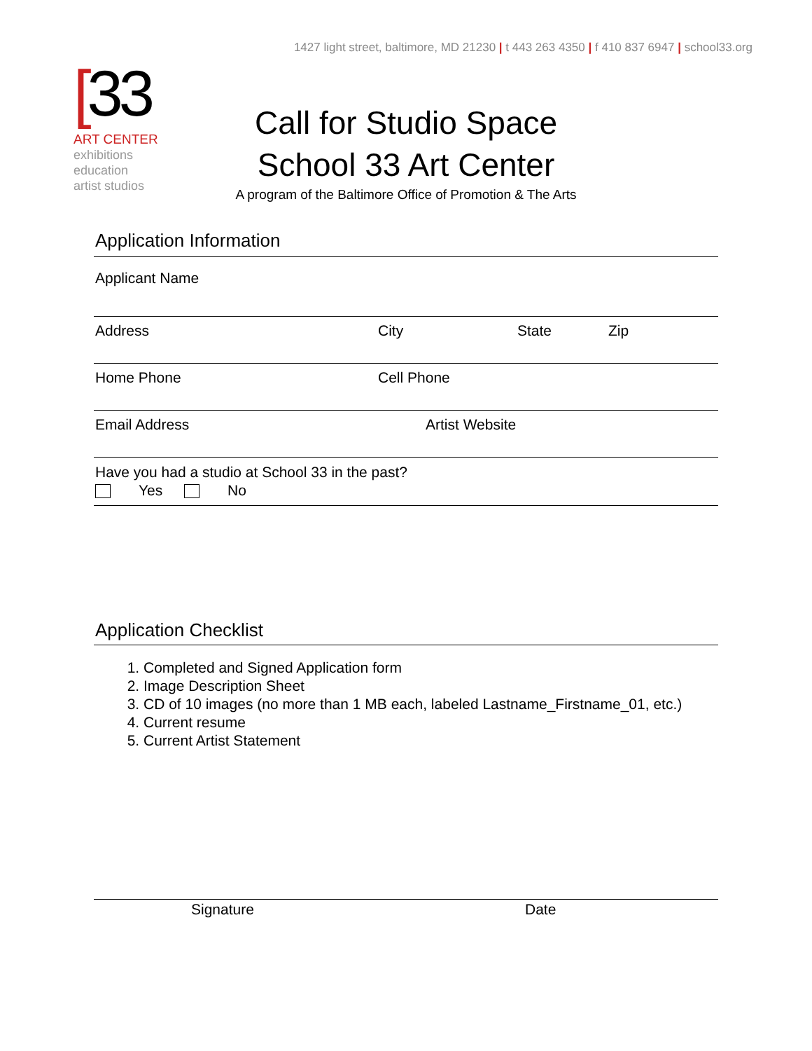1427 light street, baltimore, MD 21230 | t 443 263 4350 | f 410 837 6947 | school33.org
[33
ART CENTER
exhibitions
education
artist studios
Call for Studio Space
School 33 Art Center
A program of the Baltimore Office of Promotion & The Arts
Application Information
| Applicant Name | | | |
| Address | City | State | Zip |
| Home Phone | Cell Phone | | |
| Email Address | Artist Website | | |
| Have you had a studio at School 33 in the past? Yes No | | | |
Application Checklist
1. Completed and Signed Application form
2. Image Description Sheet
3. CD of 10 images (no more than 1 MB each, labeled Lastname_Firstname_01, etc.)
4. Current resume
5. Current Artist Statement
Signature Date